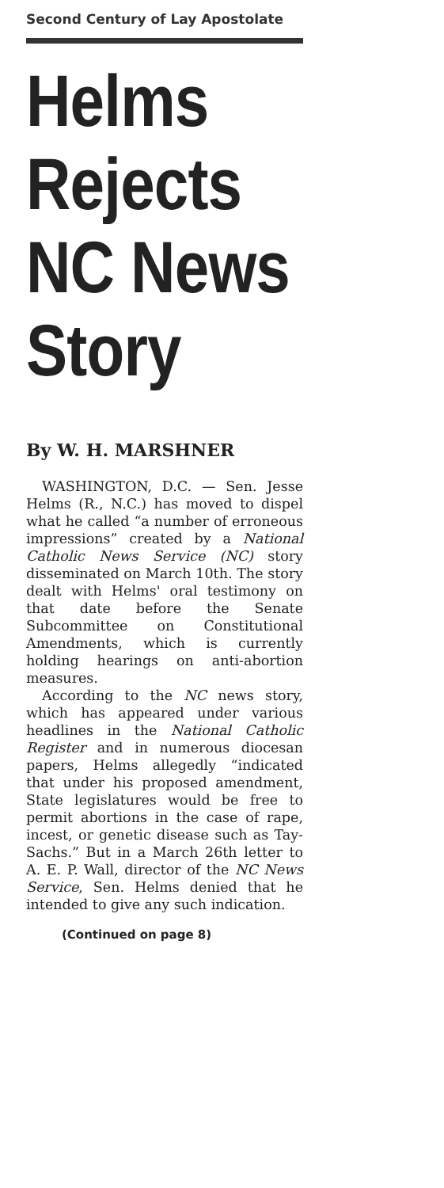Second Century of Lay Apostolate
Helms Rejects NC News Story
By W. H. MARSHNER
WASHINGTON, D.C. — Sen. Jesse Helms (R., N.C.) has moved to dispel what he called “a number of erroneous impressions” created by a National Catholic News Service (NC) story disseminated on March 10th. The story dealt with Helms' oral testimony on that date before the Senate Subcommittee on Constitutional Amendments, which is currently holding hearings on anti-abortion measures.
According to the NC news story, which has appeared under various headlines in the National Catholic Register and in numerous diocesan papers, Helms allegedly “indicated that under his proposed amendment, State legislatures would be free to permit abortions in the case of rape, incest, or genetic disease such as Tay-Sachs.” But in a March 26th letter to A. E. P. Wall, director of the NC News Service, Sen. Helms denied that he intended to give any such indication.
(Continued on page 8)